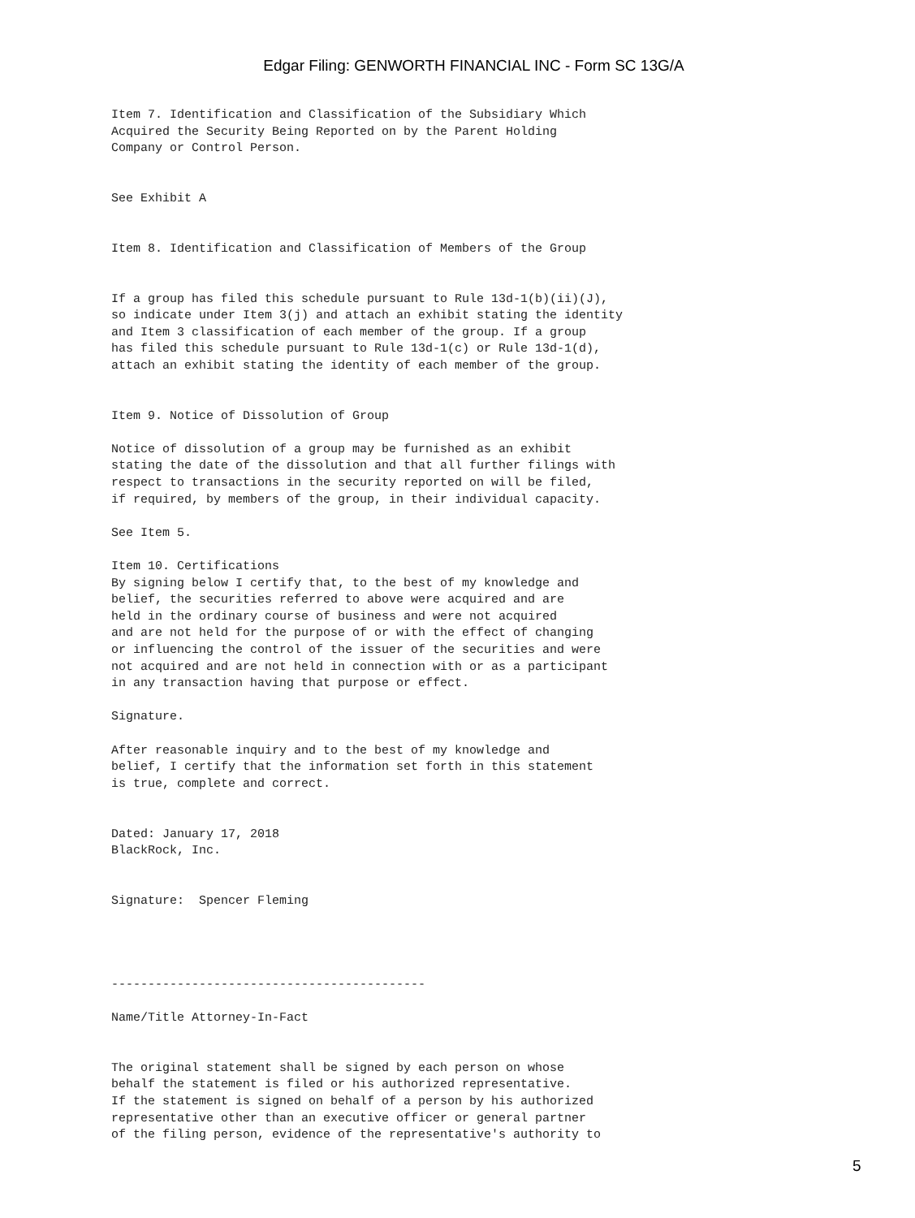Edgar Filing: GENWORTH FINANCIAL INC - Form SC 13G/A
Item 7. Identification and Classification of the Subsidiary Which
Acquired the Security Being Reported on by the Parent Holding
Company or Control Person.


See Exhibit A


Item 8. Identification and Classification of Members of the Group


If a group has filed this schedule pursuant to Rule 13d-1(b)(ii)(J),
so indicate under Item 3(j) and attach an exhibit stating the identity
and Item 3 classification of each member of the group. If a group
has filed this schedule pursuant to Rule 13d-1(c) or Rule 13d-1(d),
attach an exhibit stating the identity of each member of the group.


Item 9. Notice of Dissolution of Group

Notice of dissolution of a group may be furnished as an exhibit
stating the date of the dissolution and that all further filings with
respect to transactions in the security reported on will be filed,
if required, by members of the group, in their individual capacity.

See Item 5.

Item 10. Certifications
By signing below I certify that, to the best of my knowledge and
belief, the securities referred to above were acquired and are
held in the ordinary course of business and were not acquired
and are not held for the purpose of or with the effect of changing
or influencing the control of the issuer of the securities and were
not acquired and are not held in connection with or as a participant
in any transaction having that purpose or effect.

Signature.

After reasonable inquiry and to the best of my knowledge and
belief, I certify that the information set forth in this statement
is true, complete and correct.


Dated: January 17, 2018
BlackRock, Inc.


Signature:  Spencer Fleming




-------------------------------------------

Name/Title Attorney-In-Fact


The original statement shall be signed by each person on whose
behalf the statement is filed or his authorized representative.
If the statement is signed on behalf of a person by his authorized
representative other than an executive officer or general partner
of the filing person, evidence of the representative's authority to
5